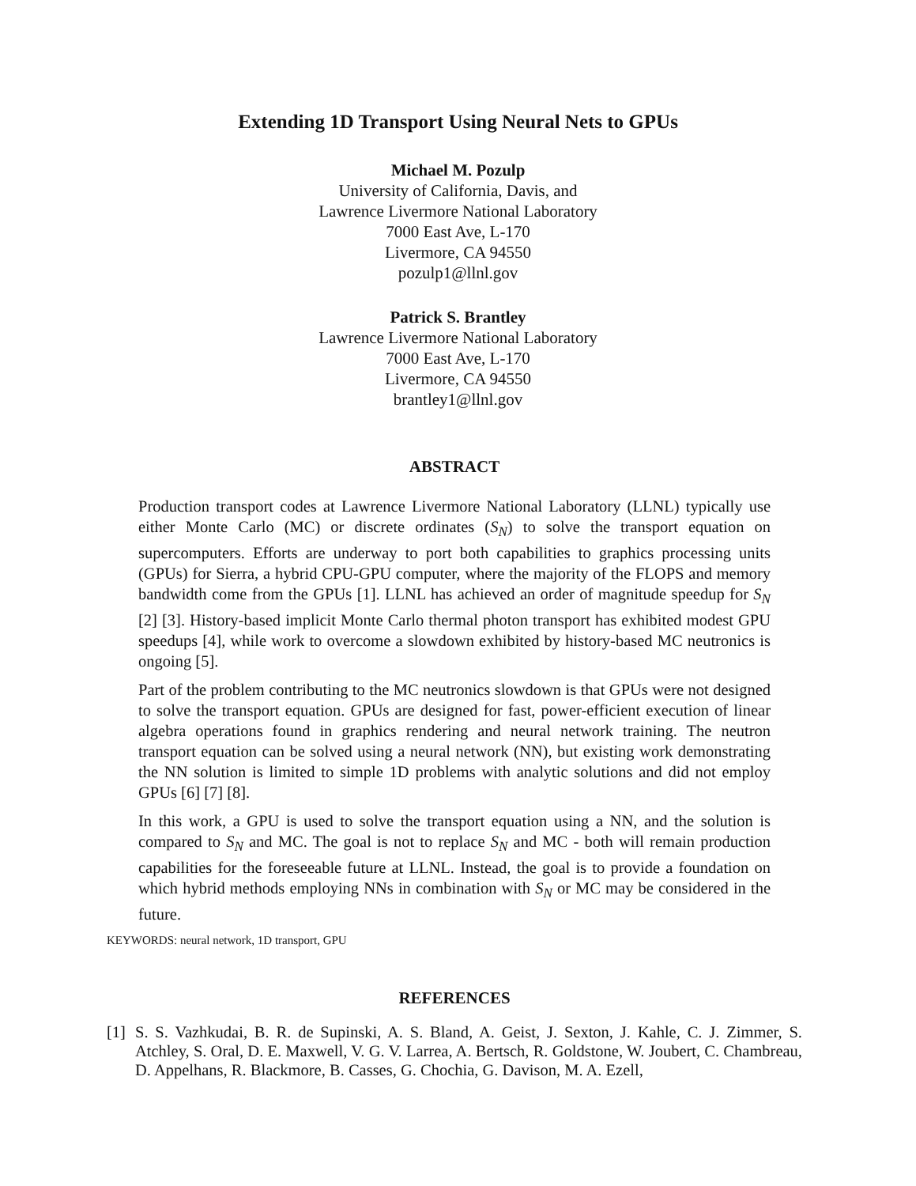Extending 1D Transport Using Neural Nets to GPUs
Michael M. Pozulp
University of California, Davis, and
Lawrence Livermore National Laboratory
7000 East Ave, L-170
Livermore, CA 94550
pozulp1@llnl.gov
Patrick S. Brantley
Lawrence Livermore National Laboratory
7000 East Ave, L-170
Livermore, CA 94550
brantley1@llnl.gov
ABSTRACT
Production transport codes at Lawrence Livermore National Laboratory (LLNL) typically use either Monte Carlo (MC) or discrete ordinates (S<sub>N</sub>) to solve the transport equation on supercomputers. Efforts are underway to port both capabilities to graphics processing units (GPUs) for Sierra, a hybrid CPU-GPU computer, where the majority of the FLOPS and memory bandwidth come from the GPUs [1]. LLNL has achieved an order of magnitude speedup for S<sub>N</sub> [2] [3]. History-based implicit Monte Carlo thermal photon transport has exhibited modest GPU speedups [4], while work to overcome a slowdown exhibited by history-based MC neutronics is ongoing [5].
Part of the problem contributing to the MC neutronics slowdown is that GPUs were not designed to solve the transport equation. GPUs are designed for fast, power-efficient execution of linear algebra operations found in graphics rendering and neural network training. The neutron transport equation can be solved using a neural network (NN), but existing work demonstrating the NN solution is limited to simple 1D problems with analytic solutions and did not employ GPUs [6] [7] [8].
In this work, a GPU is used to solve the transport equation using a NN, and the solution is compared to S<sub>N</sub> and MC. The goal is not to replace S<sub>N</sub> and MC - both will remain production capabilities for the foreseeable future at LLNL. Instead, the goal is to provide a foundation on which hybrid methods employing NNs in combination with S<sub>N</sub> or MC may be considered in the future.
KEYWORDS: neural network, 1D transport, GPU
REFERENCES
[1] S. S. Vazhkudai, B. R. de Supinski, A. S. Bland, A. Geist, J. Sexton, J. Kahle, C. J. Zimmer, S. Atchley, S. Oral, D. E. Maxwell, V. G. V. Larrea, A. Bertsch, R. Goldstone, W. Joubert, C. Chambreau, D. Appelhans, R. Blackmore, B. Casses, G. Chochia, G. Davison, M. A. Ezell,